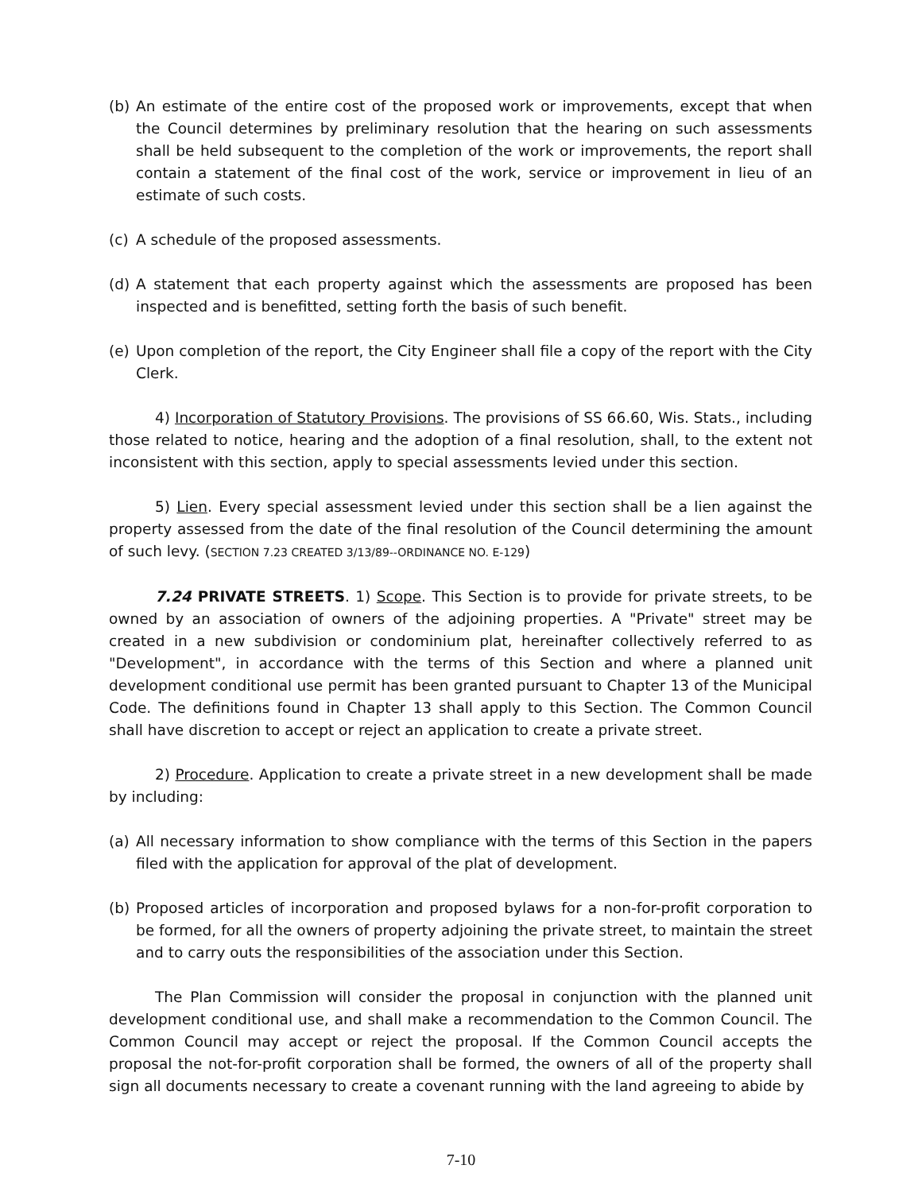(b) An estimate of the entire cost of the proposed work or improvements, except that when the Council determines by preliminary resolution that the hearing on such assessments shall be held subsequent to the completion of the work or improvements, the report shall contain a statement of the final cost of the work, service or improvement in lieu of an estimate of such costs.
(c) A schedule of the proposed assessments.
(d) A statement that each property against which the assessments are proposed has been inspected and is benefitted, setting forth the basis of such benefit.
(e) Upon completion of the report, the City Engineer shall file a copy of the report with the City Clerk.
4) Incorporation of Statutory Provisions. The provisions of SS 66.60, Wis. Stats., including those related to notice, hearing and the adoption of a final resolution, shall, to the extent not inconsistent with this section, apply to special assessments levied under this section.
5) Lien. Every special assessment levied under this section shall be a lien against the property assessed from the date of the final resolution of the Council determining the amount of such levy. (SECTION 7.23 CREATED 3/13/89--ORDINANCE NO. E-129)
7.24 PRIVATE STREETS. 1) Scope. This Section is to provide for private streets, to be owned by an association of owners of the adjoining properties. A "Private" street may be created in a new subdivision or condominium plat, hereinafter collectively referred to as "Development", in accordance with the terms of this Section and where a planned unit development conditional use permit has been granted pursuant to Chapter 13 of the Municipal Code. The definitions found in Chapter 13 shall apply to this Section. The Common Council shall have discretion to accept or reject an application to create a private street.
2) Procedure. Application to create a private street in a new development shall be made by including:
(a) All necessary information to show compliance with the terms of this Section in the papers filed with the application for approval of the plat of development.
(b) Proposed articles of incorporation and proposed bylaws for a non-for-profit corporation to be formed, for all the owners of property adjoining the private street, to maintain the street and to carry outs the responsibilities of the association under this Section.
The Plan Commission will consider the proposal in conjunction with the planned unit development conditional use, and shall make a recommendation to the Common Council. The Common Council may accept or reject the proposal. If the Common Council accepts the proposal the not-for-profit corporation shall be formed, the owners of all of the property shall sign all documents necessary to create a covenant running with the land agreeing to abide by
7-10